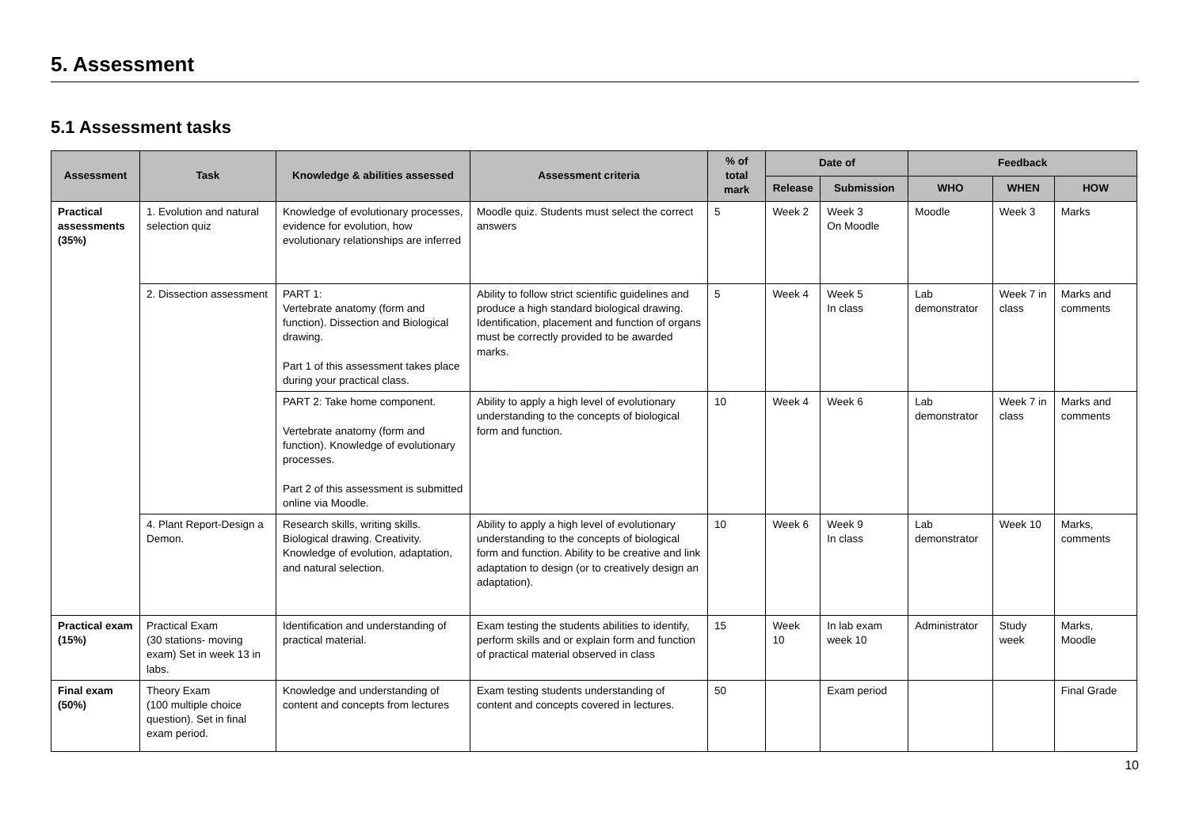5. Assessment
5.1 Assessment tasks
| Assessment | Task | Knowledge & abilities assessed | Assessment criteria | % of total mark | Date of | | Feedback | | |
| --- | --- | --- | --- | --- | --- | --- | --- | --- | --- |
| | | | | | Release | Submission | WHO | WHEN | HOW |
| Practical assessments (35%) | 1. Evolution and natural selection quiz | Knowledge of evolutionary processes, evidence for evolution, how evolutionary relationships are inferred | Moodle quiz. Students must select the correct answers | 5 | Week 2 | Week 3 On Moodle | Moodle | Week 3 | Marks |
| | 2. Dissection assessment | PART 1: Vertebrate anatomy (form and function). Dissection and Biological drawing. Part 1 of this assessment takes place during your practical class. | Ability to follow strict scientific guidelines and produce a high standard biological drawing. Identification, placement and function of organs must be correctly provided to be awarded marks. | 5 | Week 4 | Week 5 In class | Lab demonstrator | Week 7 in class | Marks and comments |
| | | PART 2: Take home component. Vertebrate anatomy (form and function). Knowledge of evolutionary processes. Part 2 of this assessment is submitted online via Moodle. | Ability to apply a high level of evolutionary understanding to the concepts of biological form and function. | 10 | Week 4 | Week 6 | Lab demonstrator | Week 7 in class | Marks and comments |
| | 4. Plant Report-Design a Demon. | Research skills, writing skills. Biological drawing. Creativity. Knowledge of evolution, adaptation, and natural selection. | Ability to apply a high level of evolutionary understanding to the concepts of biological form and function. Ability to be creative and link adaptation to design (or to creatively design an adaptation). | 10 | Week 6 | Week 9 In class | Lab demonstrator | Week 10 | Marks, comments |
| Practical exam (15%) | Practical Exam (30 stations- moving exam) Set in week 13 in labs. | Identification and understanding of practical material. | Exam testing the students abilities to identify, perform skills and or explain form and function of practical material observed in class | 15 | Week 10 | In lab exam week 10 | Administrator | Study week | Marks, Moodle |
| Final exam (50%) | Theory Exam (100 multiple choice question). Set in final exam period. | Knowledge and understanding of content and concepts from lectures | Exam testing students understanding of content and concepts covered in lectures. | 50 | | Exam period | | | Final Grade |
10